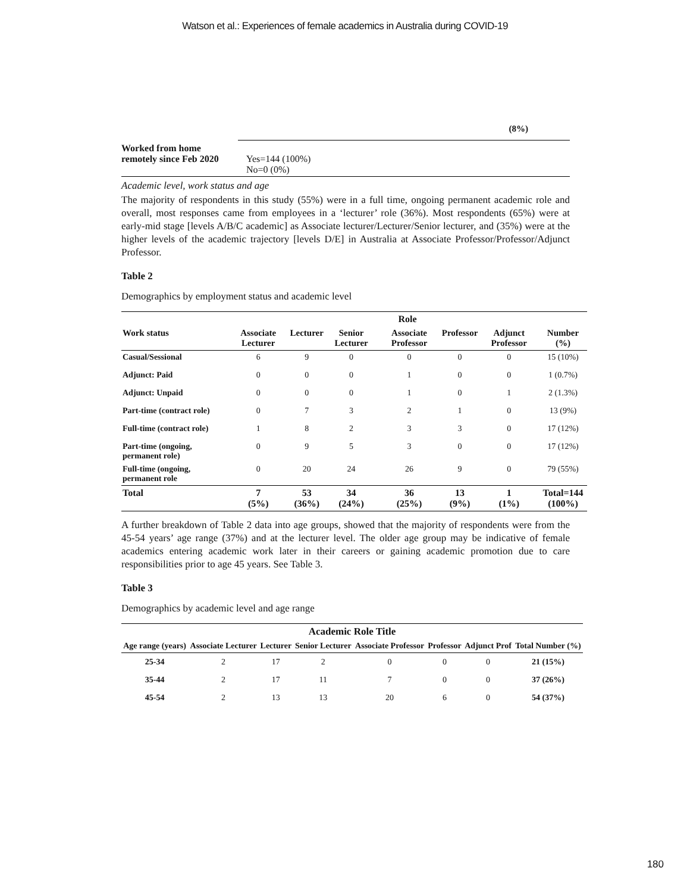Watson et al.: Experiences of female academics in Australia during COVID-19
(8%)
| Worked from home remotely since Feb 2020 | Yes=144 (100%) No=0 (0%) |
Academic level, work status and age
The majority of respondents in this study (55%) were in a full time, ongoing permanent academic role and overall, most responses came from employees in a ‘lecturer’ role (36%). Most respondents (65%) were at early-mid stage [levels A/B/C academic] as Associate lecturer/Lecturer/Senior lecturer, and (35%) were at the higher levels of the academic trajectory [levels D/E] in Australia at Associate Professor/Professor/Adjunct Professor.
Table 2
Demographics by employment status and academic level
| | Role | | | | | | |
| --- | --- | --- | --- | --- | --- | --- | --- |
| Work status | Associate Lecturer | Lecturer | Senior Lecturer | Associate Professor | Professor | Adjunct Professor | Number (%) |
| Casual/Sessional | 6 | 9 | 0 | 0 | 0 | 0 | 15 (10%) |
| Adjunct: Paid | 0 | 0 | 0 | 1 | 0 | 0 | 1 (0.7%) |
| Adjunct: Unpaid | 0 | 0 | 0 | 1 | 0 | 1 | 2 (1.3%) |
| Part-time (contract role) | 0 | 7 | 3 | 2 | 1 | 0 | 13 (9%) |
| Full-time (contract role) | 1 | 8 | 2 | 3 | 3 | 0 | 17 (12%) |
| Part-time (ongoing, permanent role) | 0 | 9 | 5 | 3 | 0 | 0 | 17 (12%) |
| Full-time (ongoing, permanent role | 0 | 20 | 24 | 26 | 9 | 0 | 79 (55%) |
| Total | 7 (5%) | 53 (36%) | 34 (24%) | 36 (25%) | 13 (9%) | 1 (1%) | Total=144 (100%) |
A further breakdown of Table 2 data into age groups, showed that the majority of respondents were from the 45-54 years’ age range (37%) and at the lecturer level. The older age group may be indicative of female academics entering academic work later in their careers or gaining academic promotion due to care responsibilities prior to age 45 years. See Table 3.
Table 3
Demographics by academic level and age range
| Academic Role Title | | | | | | | |
| --- | --- | --- | --- | --- | --- | --- | --- |
| Age range (years) | Associate Lecturer | Lecturer | Senior Lecturer | Associate Professor | Professor | Adjunct Prof | Total Number (%) |
| 25-34 | 2 | 17 | 2 | 0 | 0 | 0 | 21 (15%) |
| 35-44 | 2 | 17 | 11 | 7 | 0 | 0 | 37 (26%) |
| 45-54 | 2 | 13 | 13 | 20 | 6 | 0 | 54 (37%) |
180